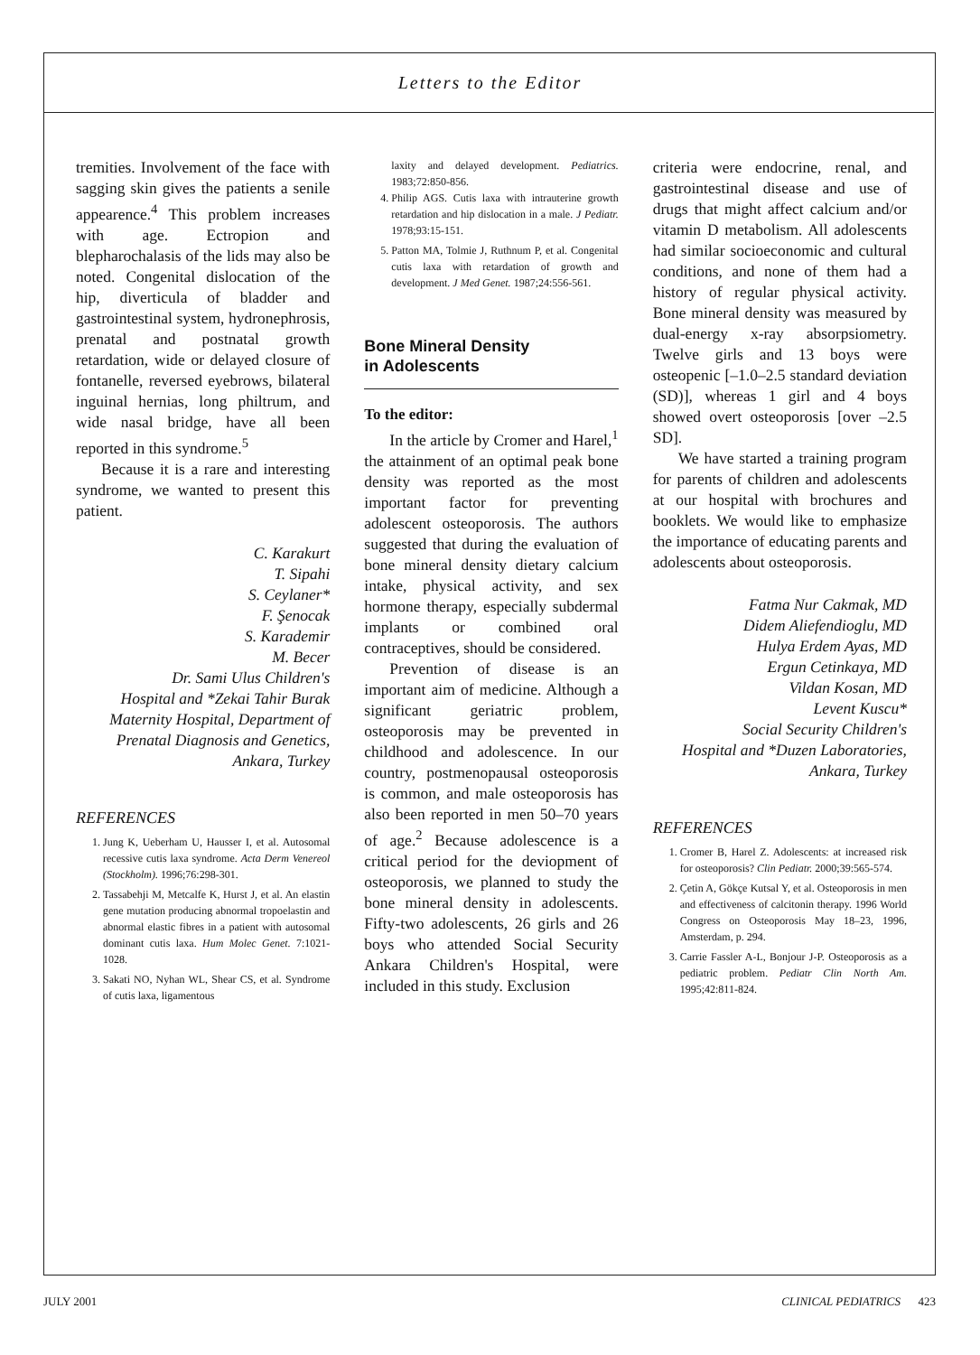Letters to the Editor
tremities. Involvement of the face with sagging skin gives the patients a senile appearence.<sup>4</sup> This problem increases with age. Ectropion and blepharochalasis of the lids may also be noted. Congenital dislocation of the hip, diverticula of bladder and gastrointestinal system, hydronephrosis, prenatal and postnatal growth retardation, wide or delayed closure of fontanelle, reversed eyebrows, bilateral inguinal hernias, long philtrum, and wide nasal bridge, have all been reported in this syndrome.<sup>5</sup>
Because it is a rare and interesting syndrome, we wanted to present this patient.
C. Karakurt
T. Sipahi
S. Ceylaner*
F. Şenocak
S. Karademir
M. Becer
Dr. Sami Ulus Children's
Hospital and *Zekai Tahir Burak
Maternity Hospital, Department of
Prenatal Diagnosis and Genetics,
Ankara, Turkey
REFERENCES
1. Jung K, Ueberham U, Hausser I, et al. Autosomal recessive cutis laxa syndrome. Acta Derm Venereol (Stockholm). 1996;76:298-301.
2. Tassabehji M, Metcalfe K, Hurst J, et al. An elastin gene mutation producing abnormal tropoelastin and abnormal elastic fibres in a patient with autosomal dominant cutis laxa. Hum Molec Genet. 7:1021-1028.
3. Sakati NO, Nyhan WL, Shear CS, et al. Syndrome of cutis laxa, ligamentous
laxity and delayed development. Pediatrics. 1983;72:850-856.
4. Philip AGS. Cutis laxa with intrauterine growth retardation and hip dislocation in a male. J Pediatr. 1978;93:15-151.
5. Patton MA, Tolmie J, Ruthnum P, et al. Congenital cutis laxa with retardation of growth and development. J Med Genet. 1987;24:556-561.
Bone Mineral Density
in Adolescents
To the editor:
In the article by Cromer and Harel,<sup>1</sup> the attainment of an optimal peak bone density was reported as the most important factor for preventing adolescent osteoporosis. The authors suggested that during the evaluation of bone mineral density dietary calcium intake, physical activity, and sex hormone therapy, especially subdermal implants or combined oral contraceptives, should be considered.
Prevention of disease is an important aim of medicine. Although a significant geriatric problem, osteoporosis may be prevented in childhood and adolescence. In our country, postmenopausal osteoporosis is common, and male osteoporosis has also been reported in men 50–70 years of age.<sup>2</sup> Because adolescence is a critical period for the deviopment of osteoporosis, we planned to study the bone mineral density in adolescents. Fifty-two adolescents, 26 girls and 26 boys who attended Social Security Ankara Children's Hospital, were included in this study. Exclusion
criteria were endocrine, renal, and gastrointestinal disease and use of drugs that might affect calcium and/or vitamin D metabolism. All adolescents had similar socioeconomic and cultural conditions, and none of them had a history of regular physical activity. Bone mineral density was measured by dual-energy x-ray absorpsiometry. Twelve girls and 13 boys were osteopenic [–1.0–2.5 standard deviation (SD)], whereas 1 girl and 4 boys showed overt osteoporosis [over –2.5 SD].
We have started a training program for parents of children and adolescents at our hospital with brochures and booklets. We would like to emphasize the importance of educating parents and adolescents about osteoporosis.
Fatma Nur Cakmak, MD
Didem Aliefendioglu, MD
Hulya Erdem Ayas, MD
Ergun Cetinkaya, MD
Vildan Kosan, MD
Levent Kuscu*
Social Security Children's
Hospital and *Duzen Laboratories,
Ankara, Turkey
REFERENCES
1. Cromer B, Harel Z. Adolescents: at increased risk for osteoporosis? Clin Pediatr. 2000;39:565-574.
2. Çetin A, Gökçe Kutsal Y, et al. Osteoporosis in men and effectiveness of calcitonin therapy. 1996 World Congress on Osteoporosis May 18–23, 1996, Amsterdam, p. 294.
3. Carrie Fassler A-L, Bonjour J-P. Osteoporosis as a pediatric problem. Pediatr Clin North Am. 1995;42:811-824.
JULY 2001 CLINICAL PEDIATRICS 423